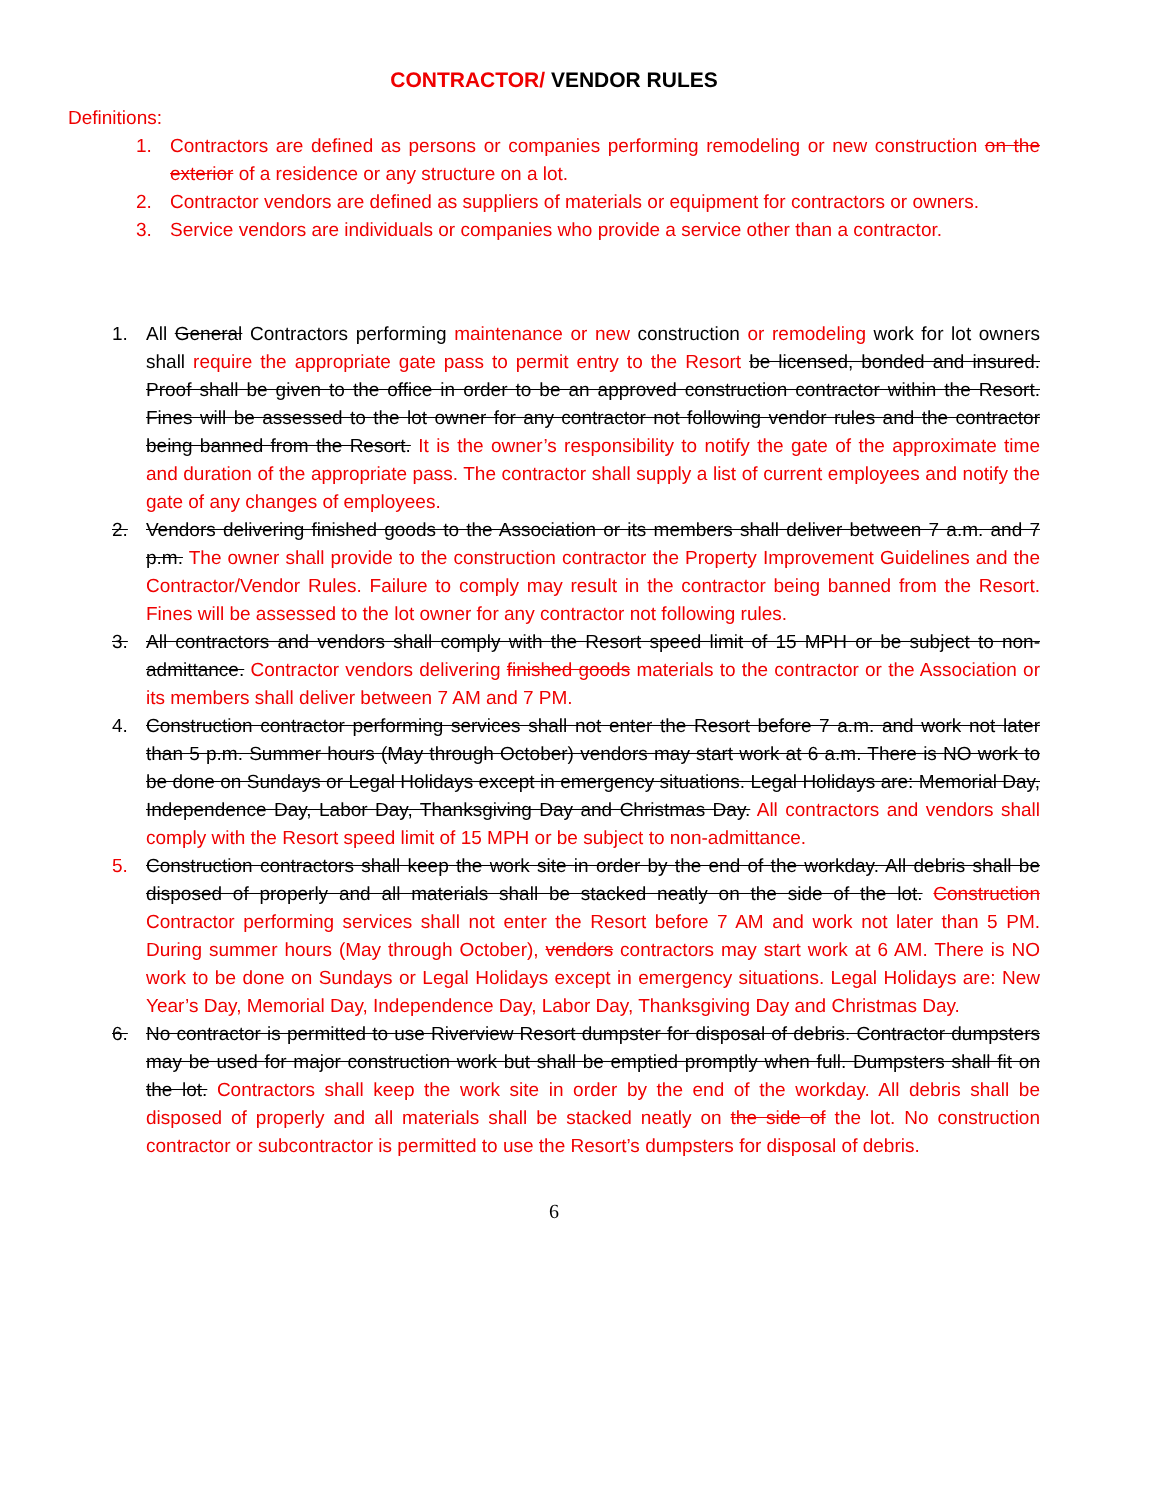CONTRACTOR/ VENDOR RULES
Definitions:
1. Contractors are defined as persons or companies performing remodeling or new construction on the exterior of a residence or any structure on a lot.
2. Contractor vendors are defined as suppliers of materials or equipment for contractors or owners.
3. Service vendors are individuals or companies who provide a service other than a contractor.
1. All General Contractors performing maintenance or new construction or remodeling work for lot owners shall require the appropriate gate pass to permit entry to the Resort be licensed, bonded and insured. Proof shall be given to the office in order to be an approved construction contractor within the Resort. Fines will be assessed to the lot owner for any contractor not following vendor rules and the contractor being banned from the Resort. It is the owner’s responsibility to notify the gate of the approximate time and duration of the appropriate pass. The contractor shall supply a list of current employees and notify the gate of any changes of employees.
2. Vendors delivering finished goods to the Association or its members shall deliver between 7 a.m. and 7 p.m. The owner shall provide to the construction contractor the Property Improvement Guidelines and the Contractor/Vendor Rules. Failure to comply may result in the contractor being banned from the Resort. Fines will be assessed to the lot owner for any contractor not following rules.
3. All contractors and vendors shall comply with the Resort speed limit of 15 MPH or be subject to non-admittance. Contractor vendors delivering finished goods materials to the contractor or the Association or its members shall deliver between 7 AM and 7 PM.
4. Construction contractor performing services shall not enter the Resort before 7 a.m. and work not later than 5 p.m. Summer hours (May through October) vendors may start work at 6 a.m. There is NO work to be done on Sundays or Legal Holidays except in emergency situations. Legal Holidays are: Memorial Day, Independence Day, Labor Day, Thanksgiving Day and Christmas Day. All contractors and vendors shall comply with the Resort speed limit of 15 MPH or be subject to non-admittance.
5. Construction contractors shall keep the work site in order by the end of the workday. All debris shall be disposed of properly and all materials shall be stacked neatly on the side of the lot. Construction Contractor performing services shall not enter the Resort before 7 AM and work not later than 5 PM. During summer hours (May through October), vendors contractors may start work at 6 AM. There is NO work to be done on Sundays or Legal Holidays except in emergency situations. Legal Holidays are: New Year’s Day, Memorial Day, Independence Day, Labor Day, Thanksgiving Day and Christmas Day.
6. No contractor is permitted to use Riverview Resort dumpster for disposal of debris. Contractor dumpsters may be used for major construction work but shall be emptied promptly when full. Dumpsters shall fit on the lot. Contractors shall keep the work site in order by the end of the workday. All debris shall be disposed of properly and all materials shall be stacked neatly on the side of the lot. No construction contractor or subcontractor is permitted to use the Resort’s dumpsters for disposal of debris.
6